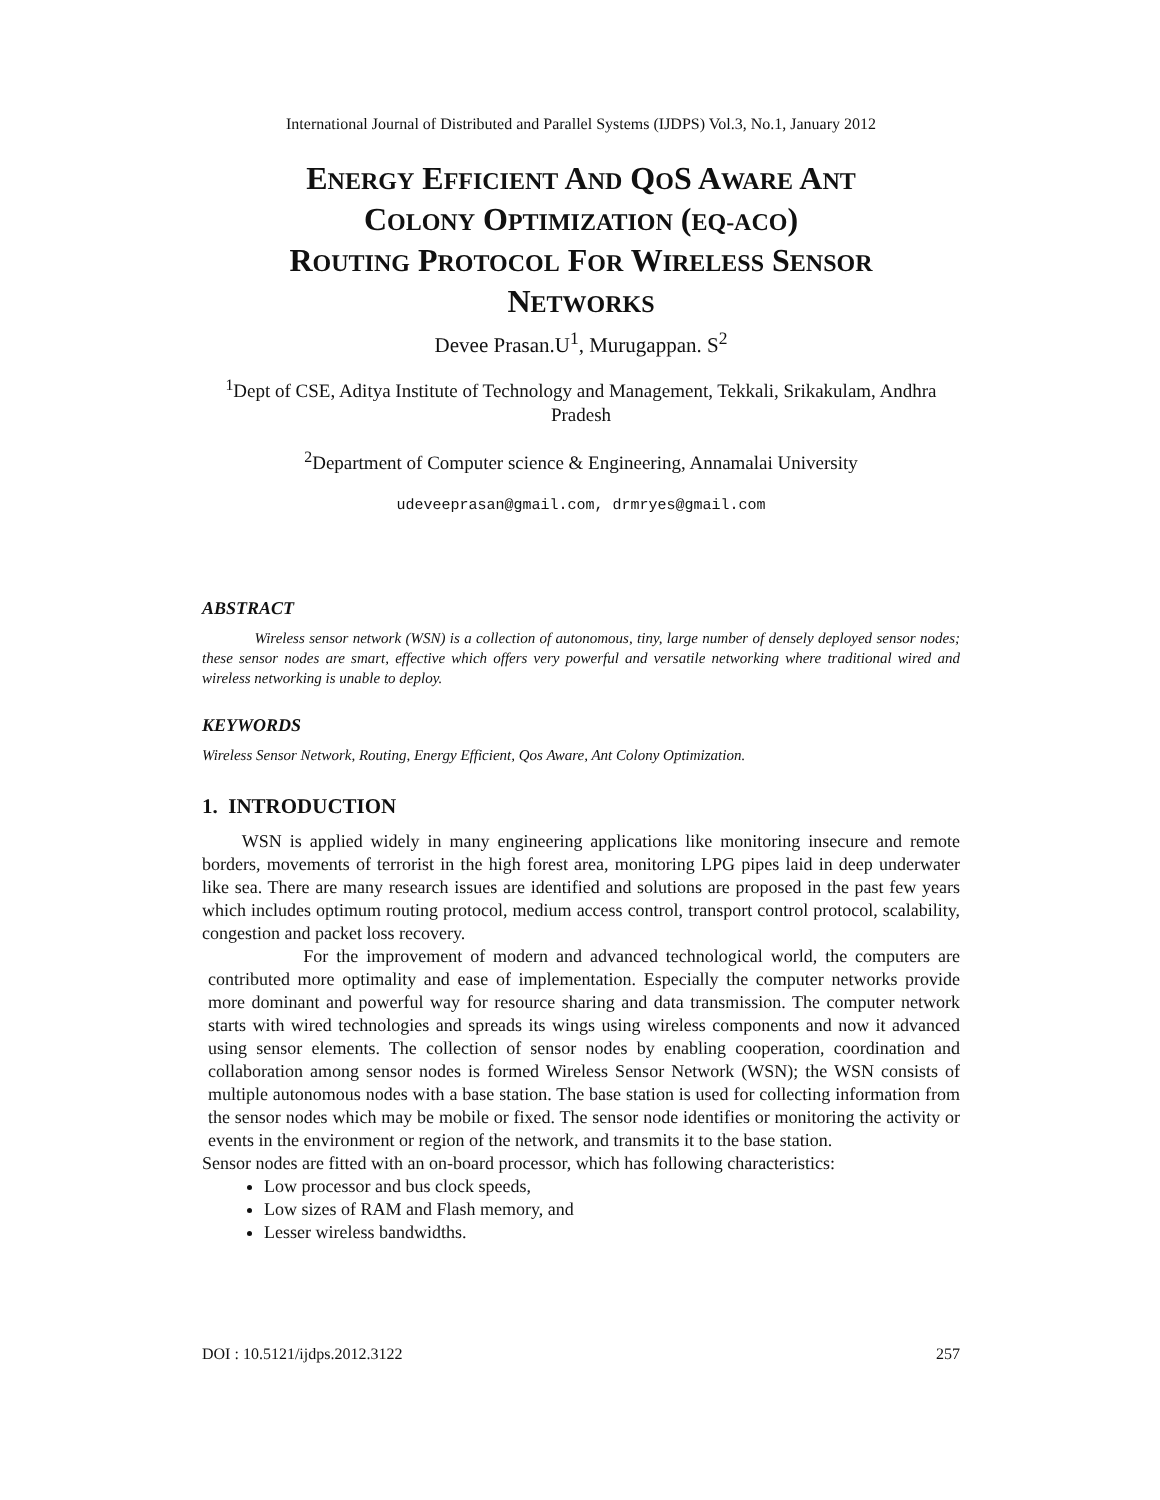International Journal of Distributed and Parallel Systems (IJDPS) Vol.3, No.1, January 2012
ENERGY EFFICIENT AND QOS AWARE ANT
COLONY OPTIMIZATION (EQ-ACO)
ROUTING PROTOCOL FOR WIRELESS SENSOR
NETWORKS
Devee Prasan.U<sup>1</sup>, Murugappan. S<sup>2</sup>
<sup>1</sup> Dept of CSE, Aditya Institute of Technology and Management, Tekkali, Srikakulam, Andhra Pradesh
<sup>2</sup> Department of Computer science & Engineering, Annamalai University
udeveeprasan@gmail.com, drmryes@gmail.com
ABSTRACT
Wireless sensor network (WSN) is a collection of autonomous, tiny, large number of densely deployed sensor nodes; these sensor nodes are smart, effective which offers very powerful and versatile networking where traditional wired and wireless networking is unable to deploy.
KEYWORDS
Wireless Sensor Network, Routing, Energy Efficient, Qos Aware, Ant Colony Optimization.
1. INTRODUCTION
WSN is applied widely in many engineering applications like monitoring insecure and remote borders, movements of terrorist in the high forest area, monitoring LPG pipes laid in deep underwater like sea. There are many research issues are identified and solutions are proposed in the past few years which includes optimum routing protocol, medium access control, transport control protocol, scalability, congestion and packet loss recovery.
For the improvement of modern and advanced technological world, the computers are contributed more optimality and ease of implementation. Especially the computer networks provide more dominant and powerful way for resource sharing and data transmission. The computer network starts with wired technologies and spreads its wings using wireless components and now it advanced using sensor elements. The collection of sensor nodes by enabling cooperation, coordination and collaboration among sensor nodes is formed Wireless Sensor Network (WSN); the WSN consists of multiple autonomous nodes with a base station. The base station is used for collecting information from the sensor nodes which may be mobile or fixed. The sensor node identifies or monitoring the activity or events in the environment or region of the network, and transmits it to the base station.
Sensor nodes are fitted with an on-board processor, which has following characteristics:
Low processor and bus clock speeds,
Low sizes of RAM and Flash memory, and
Lesser wireless bandwidths.
DOI : 10.5121/ijdps.2012.3122 257